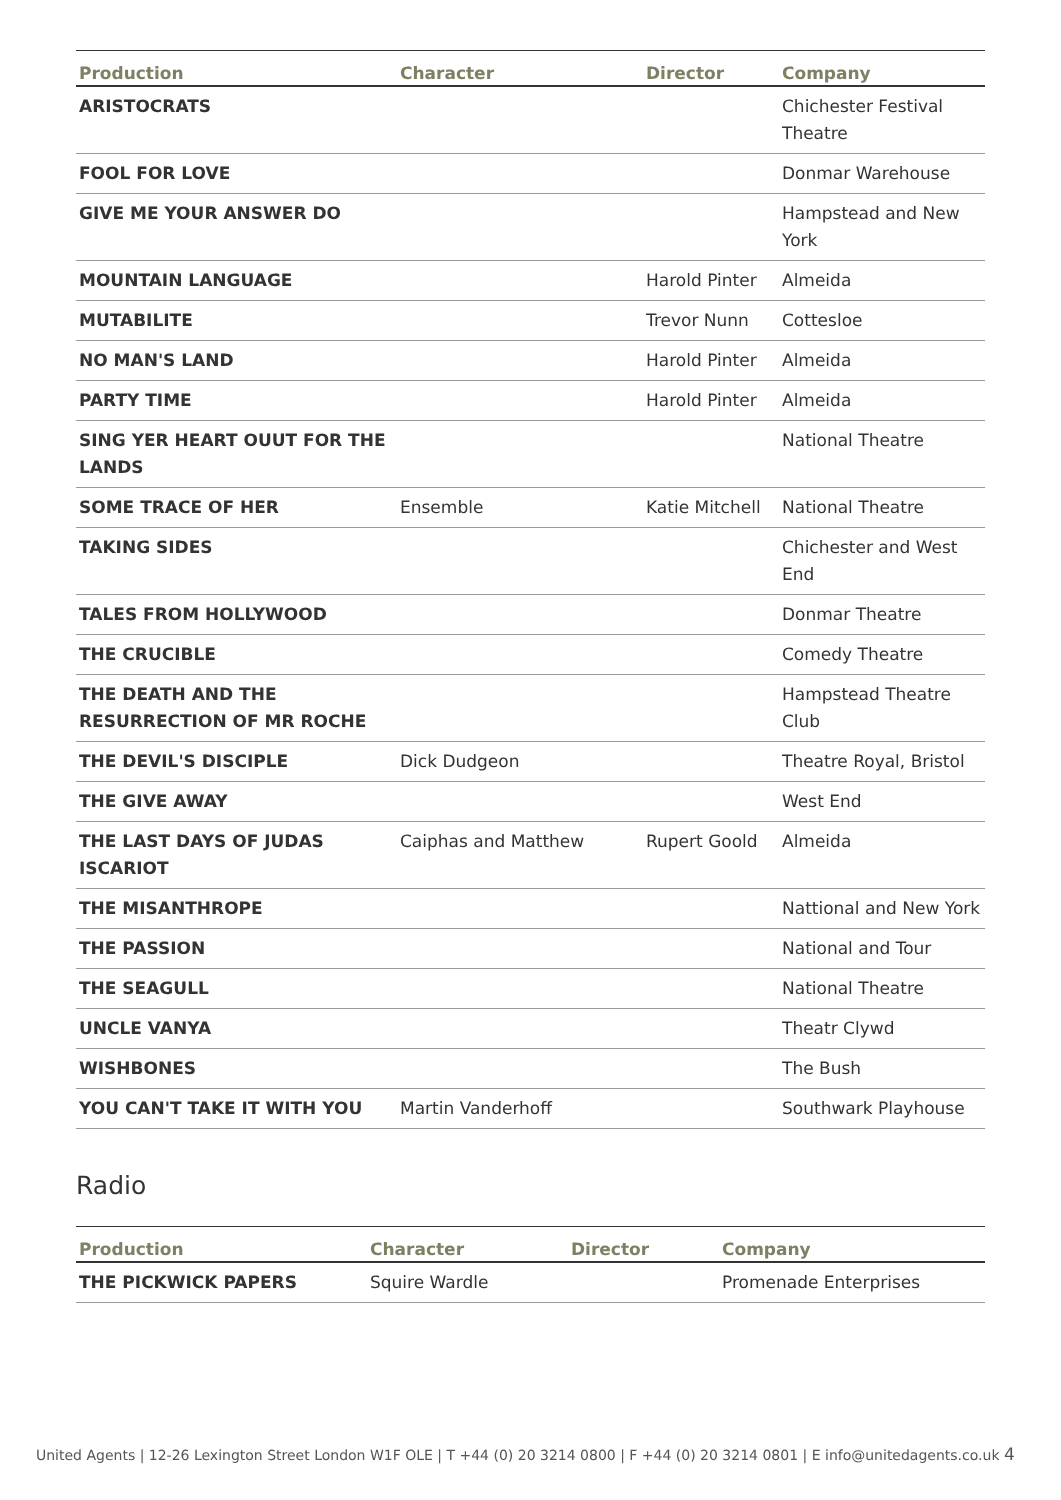| Production | Character | Director | Company |
| --- | --- | --- | --- |
| ARISTOCRATS | | | Chichester Festival Theatre |
| FOOL FOR LOVE | | | Donmar Warehouse |
| GIVE ME YOUR ANSWER DO | | | Hampstead and New York |
| MOUNTAIN LANGUAGE | | Harold Pinter | Almeida |
| MUTABILITE | | Trevor Nunn | Cottesloe |
| NO MAN'S LAND | | Harold Pinter | Almeida |
| PARTY TIME | | Harold Pinter | Almeida |
| SING YER HEART OUUT FOR THE LANDS | | | National Theatre |
| SOME TRACE OF HER | Ensemble | Katie Mitchell | National Theatre |
| TAKING SIDES | | | Chichester and West End |
| TALES FROM HOLLYWOOD | | | Donmar Theatre |
| THE CRUCIBLE | | | Comedy Theatre |
| THE DEATH AND THE RESURRECTION OF MR ROCHE | | | Hampstead Theatre Club |
| THE DEVIL'S DISCIPLE | Dick Dudgeon | | Theatre Royal, Bristol |
| THE GIVE AWAY | | | West End |
| THE LAST DAYS OF JUDAS ISCARIOT | Caiphas and Matthew | Rupert Goold | Almeida |
| THE MISANTHROPE | | | Nattional and New York |
| THE PASSION | | | National and Tour |
| THE SEAGULL | | | National Theatre |
| UNCLE VANYA | | | Theatr Clywd |
| WISHBONES | | | The Bush |
| YOU CAN'T TAKE IT WITH YOU | Martin Vanderhoff | | Southwark Playhouse |
Radio
| Production | Character | Director | Company |
| --- | --- | --- | --- |
| THE PICKWICK PAPERS | Squire Wardle | | Promenade Enterprises |
United Agents | 12-26 Lexington Street London W1F OLE | T +44 (0) 20 3214 0800 | F +44 (0) 20 3214 0801 | E info@unitedagents.co.uk 4